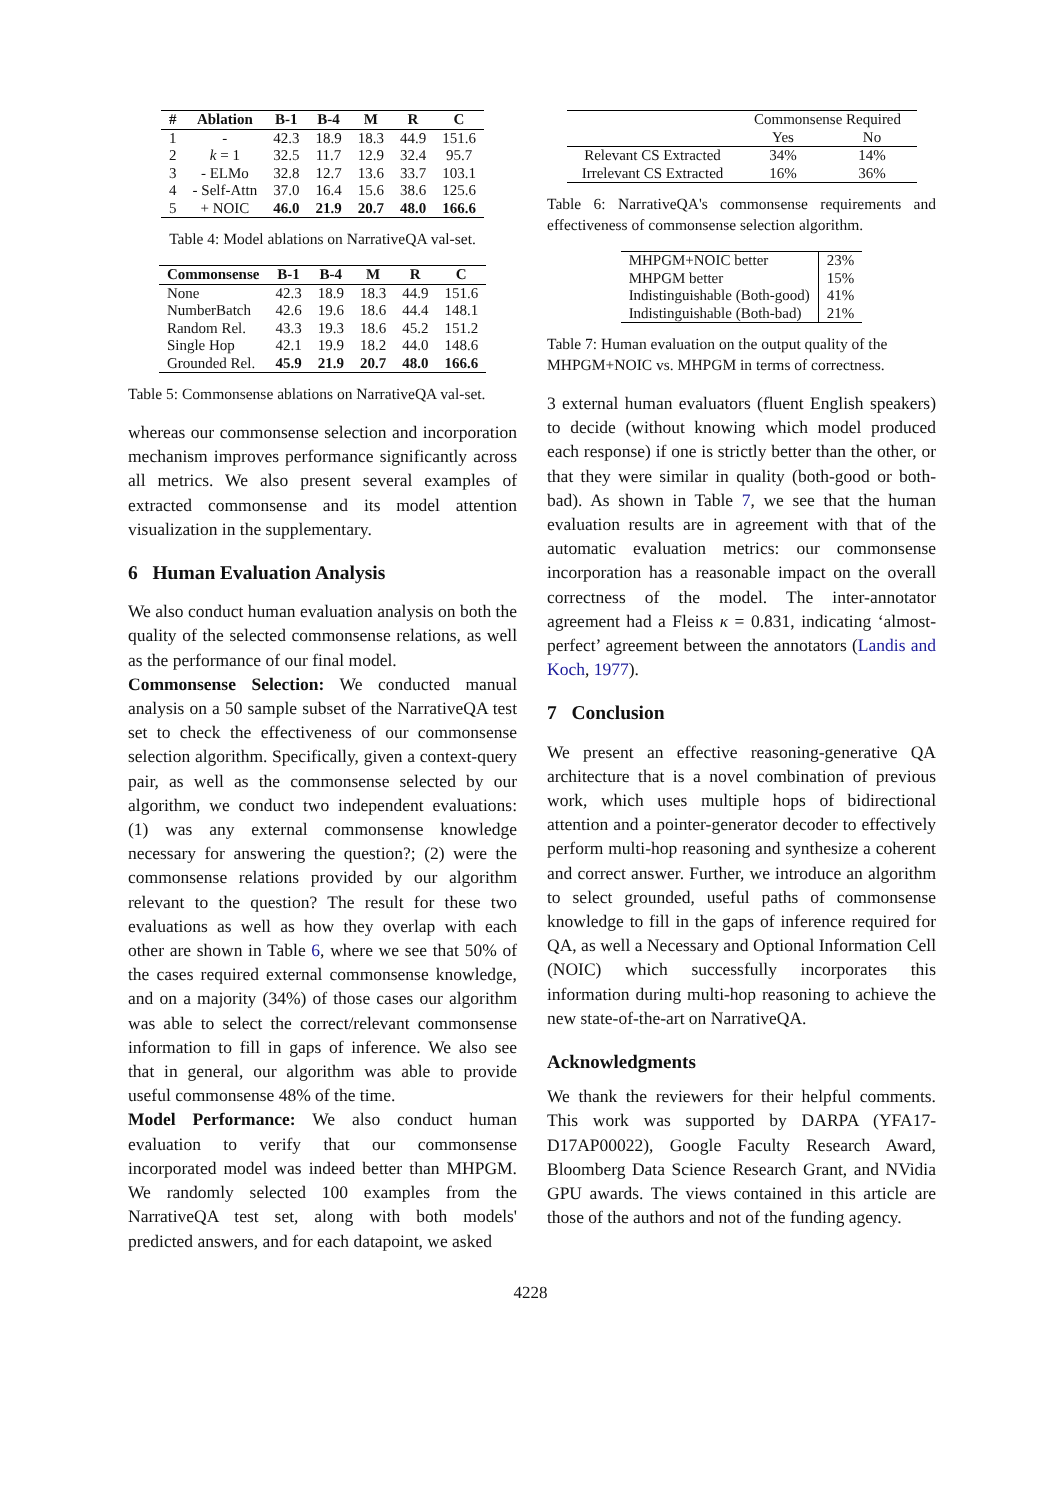| # | Ablation | B-1 | B-4 | M | R | C |
| --- | --- | --- | --- | --- | --- | --- |
| 1 | - | 42.3 | 18.9 | 18.3 | 44.9 | 151.6 |
| 2 | k = 1 | 32.5 | 11.7 | 12.9 | 32.4 | 95.7 |
| 3 | - ELMo | 32.8 | 12.7 | 13.6 | 33.7 | 103.1 |
| 4 | - Self-Attn | 37.0 | 16.4 | 15.6 | 38.6 | 125.6 |
| 5 | + NOIC | 46.0 | 21.9 | 20.7 | 48.0 | 166.6 |
Table 4: Model ablations on NarrativeQA val-set.
| Commonsense | B-1 | B-4 | M | R | C |
| --- | --- | --- | --- | --- | --- |
| None | 42.3 | 18.9 | 18.3 | 44.9 | 151.6 |
| NumberBatch | 42.6 | 19.6 | 18.6 | 44.4 | 148.1 |
| Random Rel. | 43.3 | 19.3 | 18.6 | 45.2 | 151.2 |
| Single Hop | 42.1 | 19.9 | 18.2 | 44.0 | 148.6 |
| Grounded Rel. | 45.9 | 21.9 | 20.7 | 48.0 | 166.6 |
Table 5: Commonsense ablations on NarrativeQA val-set.
whereas our commonsense selection and incorporation mechanism improves performance significantly across all metrics. We also present several examples of extracted commonsense and its model attention visualization in the supplementary.
6 Human Evaluation Analysis
We also conduct human evaluation analysis on both the quality of the selected commonsense relations, as well as the performance of our final model.
Commonsense Selection: We conducted manual analysis on a 50 sample subset of the NarrativeQA test set to check the effectiveness of our commonsense selection algorithm. Specifically, given a context-query pair, as well as the commonsense selected by our algorithm, we conduct two independent evaluations: (1) was any external commonsense knowledge necessary for answering the question?; (2) were the commonsense relations provided by our algorithm relevant to the question? The result for these two evaluations as well as how they overlap with each other are shown in Table 6, where we see that 50% of the cases required external commonsense knowledge, and on a majority (34%) of those cases our algorithm was able to select the correct/relevant commonsense information to fill in gaps of inference. We also see that in general, our algorithm was able to provide useful commonsense 48% of the time.
Model Performance: We also conduct human evaluation to verify that our commonsense incorporated model was indeed better than MHPGM. We randomly selected 100 examples from the NarrativeQA test set, along with both models' predicted answers, and for each datapoint, we asked
| | Commonsense Required | |
| | Yes | No |
| Relevant CS Extracted | 34% | 14% |
| Irrelevant CS Extracted | 16% | 36% |
Table 6: NarrativeQA's commonsense requirements and effectiveness of commonsense selection algorithm.
| MHPGM+NOIC better | 23% |
| MHPGM better | 15% |
| Indistinguishable (Both-good) | 41% |
| Indistinguishable (Both-bad) | 21% |
Table 7: Human evaluation on the output quality of the MHPGM+NOIC vs. MHPGM in terms of correctness.
3 external human evaluators (fluent English speakers) to decide (without knowing which model produced each response) if one is strictly better than the other, or that they were similar in quality (both-good or both-bad). As shown in Table 7, we see that the human evaluation results are in agreement with that of the automatic evaluation metrics: our commonsense incorporation has a reasonable impact on the overall correctness of the model. The inter-annotator agreement had a Fleiss κ = 0.831, indicating ‘almost-perfect’ agreement between the annotators (Landis and Koch, 1977).
7 Conclusion
We present an effective reasoning-generative QA architecture that is a novel combination of previous work, which uses multiple hops of bidirectional attention and a pointer-generator decoder to effectively perform multi-hop reasoning and synthesize a coherent and correct answer. Further, we introduce an algorithm to select grounded, useful paths of commonsense knowledge to fill in the gaps of inference required for QA, as well a Necessary and Optional Information Cell (NOIC) which successfully incorporates this information during multi-hop reasoning to achieve the new state-of-the-art on NarrativeQA.
Acknowledgments
We thank the reviewers for their helpful comments. This work was supported by DARPA (YFA17-D17AP00022), Google Faculty Research Award, Bloomberg Data Science Research Grant, and NVidia GPU awards. The views contained in this article are those of the authors and not of the funding agency.
4228